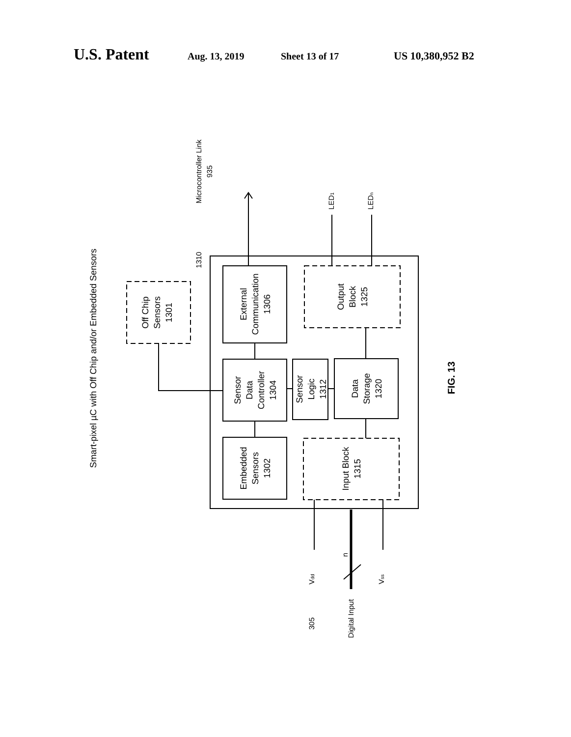U.S. Patent Aug. 13, 2019 Sheet 13 of 17 US 10,380,952 B2
Smart-pixel µC with Off Chip and/or Embedded Sensors
Off Chip
Sensors
1301
External
Communication
1306
Sensor
Data
Controller
1304
Sensor
Logic
1312
Data
Storage
1320
Embedded
Sensors
1302
Output
Block
1325
Input Block
1315
1310
Microcontroller Link
935
LED1
LEDn
Vdd
Vss
n
305
Digital Input
FIG. 13